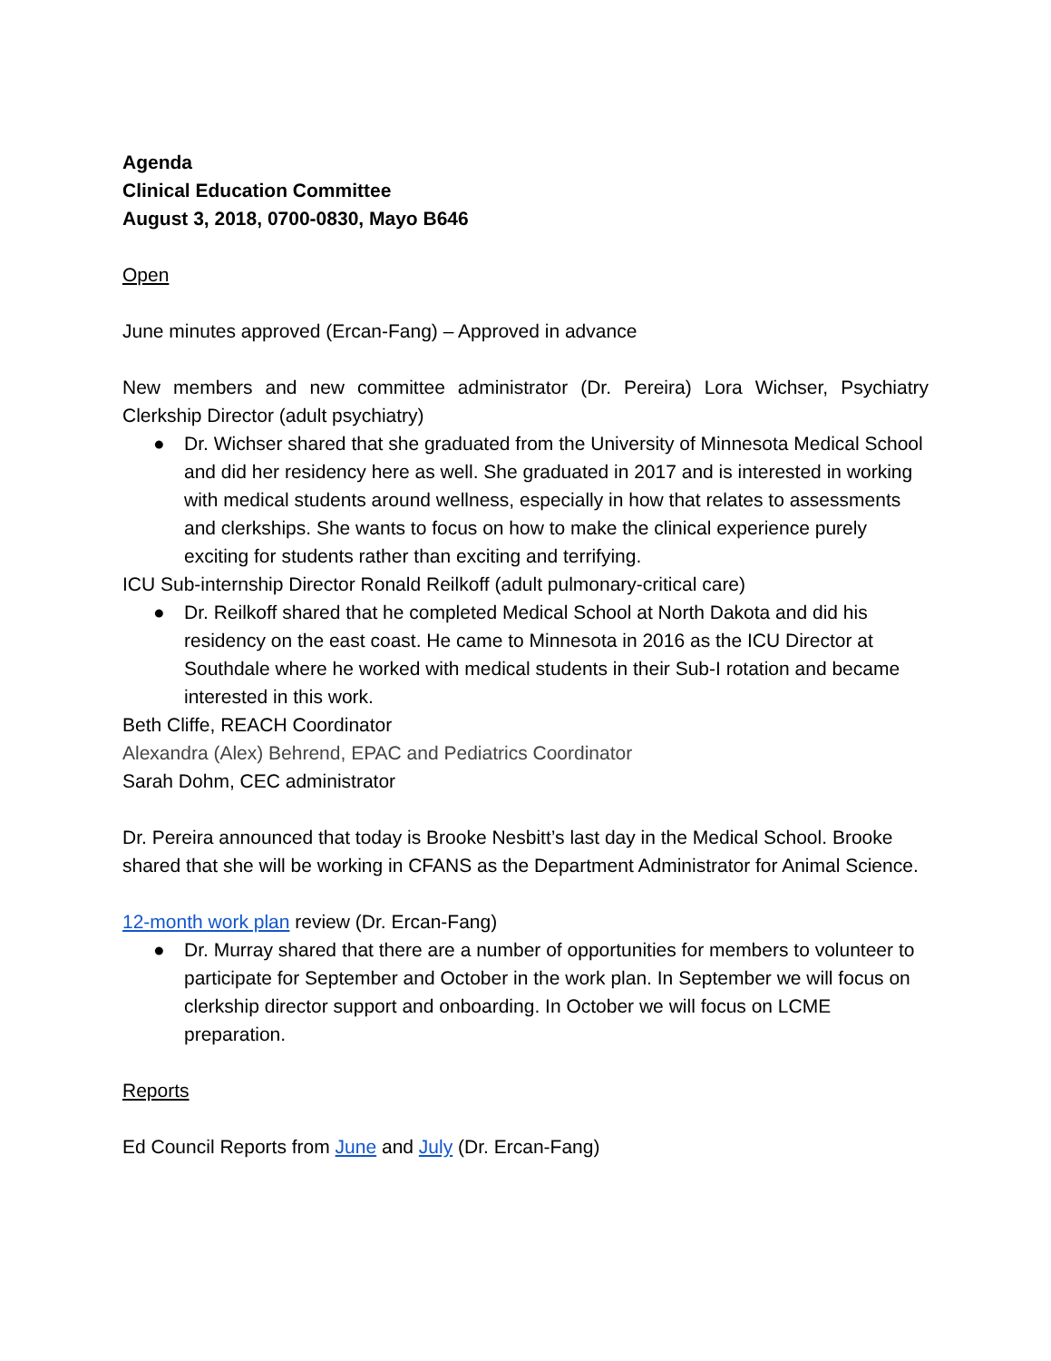Agenda
Clinical Education Committee
August 3, 2018, 0700-0830, Mayo B646
Open
June minutes approved (Ercan-Fang) – Approved in advance
New members and new committee administrator (Dr. Pereira) Lora Wichser, Psychiatry Clerkship Director (adult psychiatry)
● Dr. Wichser shared that she graduated from the University of Minnesota Medical School and did her residency here as well. She graduated in 2017 and is interested in working with medical students around wellness, especially in how that relates to assessments and clerkships. She wants to focus on how to make the clinical experience purely exciting for students rather than exciting and terrifying.
ICU Sub-internship Director Ronald Reilkoff (adult pulmonary-critical care)
● Dr. Reilkoff shared that he completed Medical School at North Dakota and did his residency on the east coast. He came to Minnesota in 2016 as the ICU Director at Southdale where he worked with medical students in their Sub-I rotation and became interested in this work.
Beth Cliffe, REACH Coordinator
Alexandra (Alex) Behrend, EPAC and Pediatrics Coordinator
Sarah Dohm, CEC administrator
Dr. Pereira announced that today is Brooke Nesbitt’s last day in the Medical School. Brooke shared that she will be working in CFANS as the Department Administrator for Animal Science.
12-month work plan review (Dr. Ercan-Fang)
● Dr. Murray shared that there are a number of opportunities for members to volunteer to participate for September and October in the work plan. In September we will focus on clerkship director support and onboarding. In October we will focus on LCME preparation.
Reports
Ed Council Reports from June and July (Dr. Ercan-Fang)